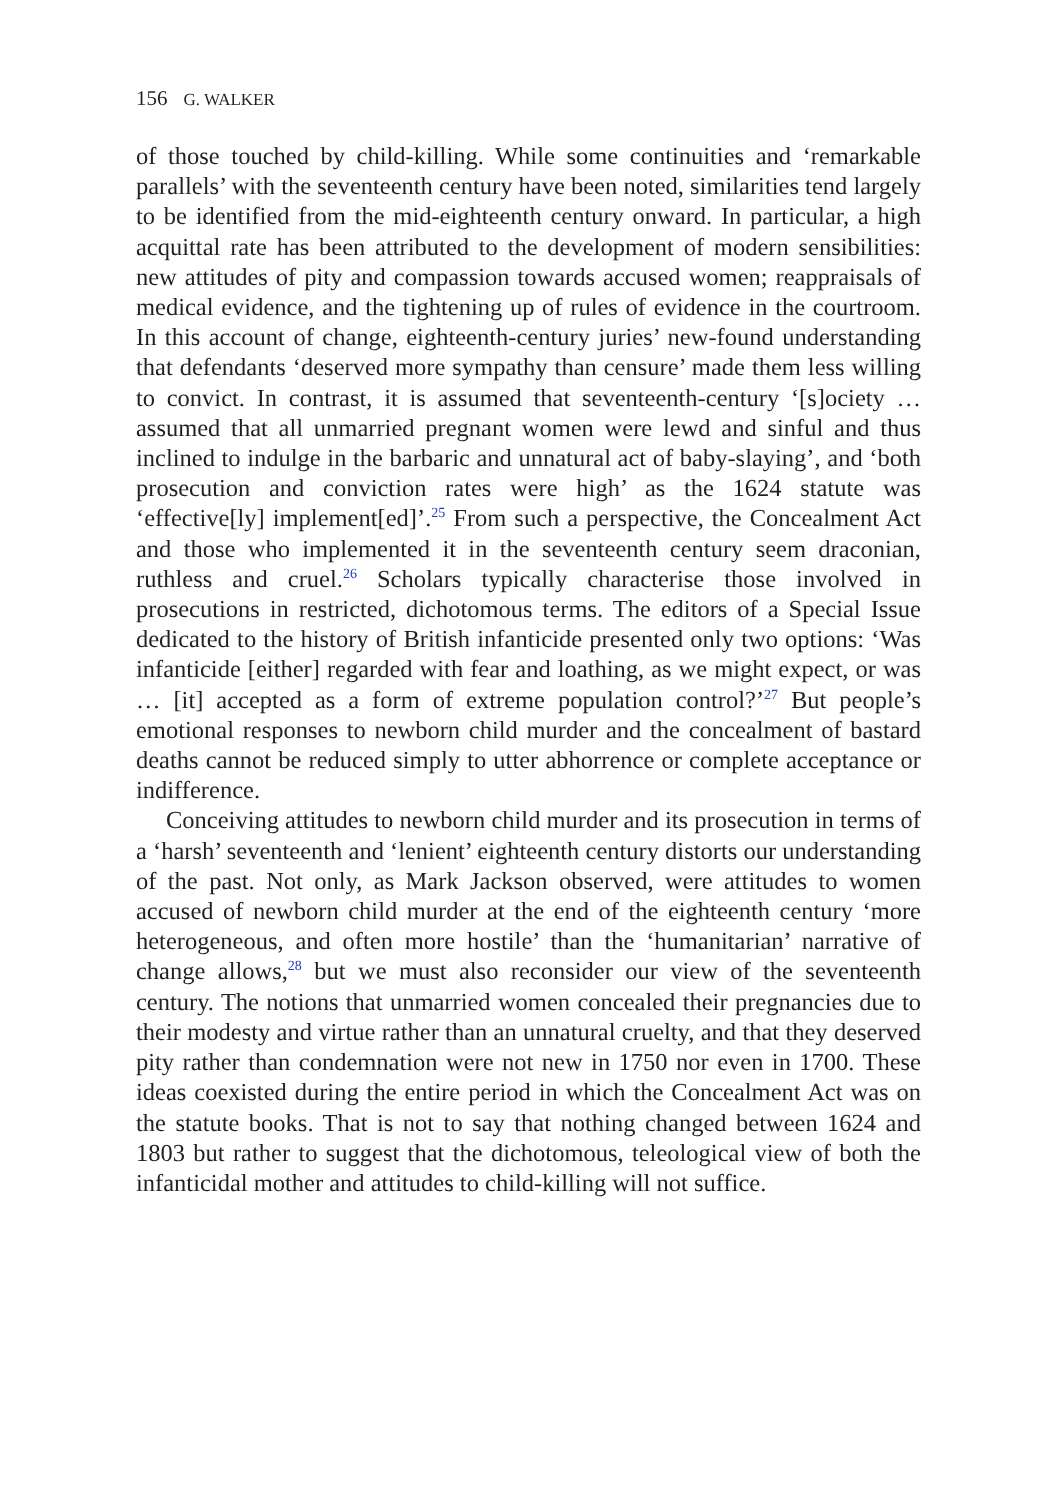156 G. WALKER
of those touched by child-killing. While some continuities and ‘remarkable parallels’ with the seventeenth century have been noted, similarities tend largely to be identified from the mid-eighteenth century onward. In particular, a high acquittal rate has been attributed to the development of modern sensibilities: new attitudes of pity and compassion towards accused women; reappraisals of medical evidence, and the tightening up of rules of evidence in the courtroom. In this account of change, eighteenth-century juries’ new-found understanding that defendants ‘deserved more sympathy than censure’ made them less willing to convict. In contrast, it is assumed that seventeenth-century ‘[s]ociety … assumed that all unmarried pregnant women were lewd and sinful and thus inclined to indulge in the barbaric and unnatural act of baby-slaying’, and ‘both prosecution and conviction rates were high’ as the 1624 statute was ‘effective[ly] implement[ed]’.<sup>25</sup> From such a perspective, the Concealment Act and those who implemented it in the seventeenth century seem draconian, ruthless and cruel.<sup>26</sup> Scholars typically characterise those involved in prosecutions in restricted, dichotomous terms. The editors of a Special Issue dedicated to the history of British infanticide presented only two options: ‘Was infanticide [either] regarded with fear and loathing, as we might expect, or was … [it] accepted as a form of extreme population control?’<sup>27</sup> But people’s emotional responses to newborn child murder and the concealment of bastard deaths cannot be reduced simply to utter abhorrence or complete acceptance or indifference.
Conceiving attitudes to newborn child murder and its prosecution in terms of a ‘harsh’ seventeenth and ‘lenient’ eighteenth century distorts our understanding of the past. Not only, as Mark Jackson observed, were attitudes to women accused of newborn child murder at the end of the eighteenth century ‘more heterogeneous, and often more hostile’ than the ‘humanitarian’ narrative of change allows,<sup>28</sup> but we must also reconsider our view of the seventeenth century. The notions that unmarried women concealed their pregnancies due to their modesty and virtue rather than an unnatural cruelty, and that they deserved pity rather than condemnation were not new in 1750 nor even in 1700. These ideas coexisted during the entire period in which the Concealment Act was on the statute books. That is not to say that nothing changed between 1624 and 1803 but rather to suggest that the dichotomous, teleological view of both the infanticidal mother and attitudes to child-killing will not suffice.